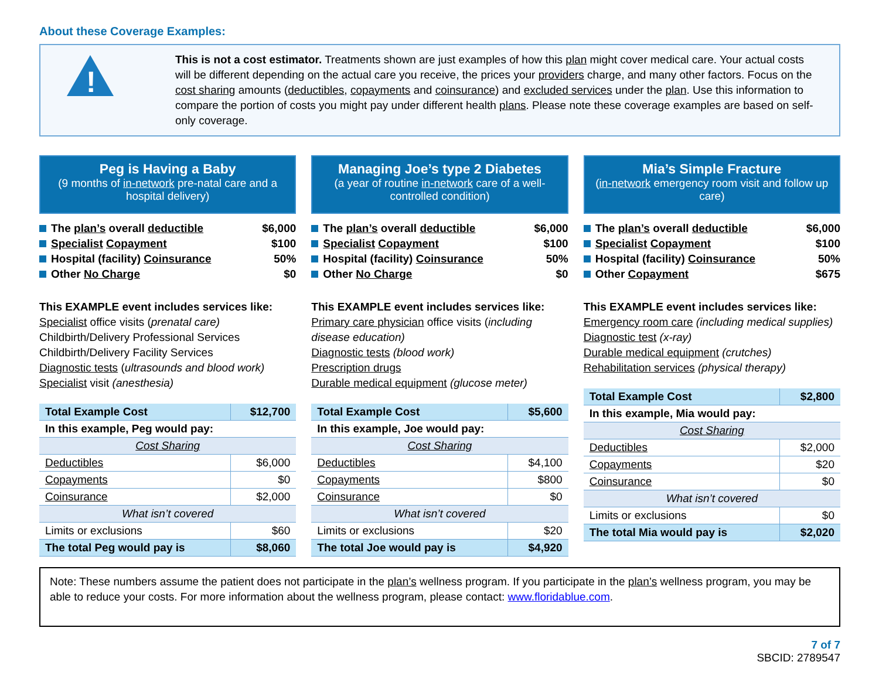About these Coverage Examples:
!
This is not a cost estimator. Treatments shown are just examples of how this plan might cover medical care. Your actual costs will be different depending on the actual care you receive, the prices your providers charge, and many other factors. Focus on the cost sharing amounts (deductibles, copayments and coinsurance) and excluded services under the plan. Use this information to compare the portion of costs you might pay under different health plans. Please note these coverage examples are based on self-only coverage.
Peg is Having a Baby
(9 months of in-network pre-natal care and a hospital delivery)
The plan’s overall deductible $6,000
Specialist Copayment $100
Hospital (facility) Coinsurance 50%
Other No Charge $0
This EXAMPLE event includes services like:
Specialist office visits (prenatal care)
Childbirth/Delivery Professional Services
Childbirth/Delivery Facility Services
Diagnostic tests (ultrasounds and blood work)
Specialist visit (anesthesia)
| Total Example Cost | $12,700 |
| In this example, Peg would pay: | |
| Cost Sharing | |
| Deductibles | $6,000 |
| Copayments | $0 |
| Coinsurance | $2,000 |
| What isn’t covered | |
| Limits or exclusions | $60 |
| The total Peg would pay is | $8,060 |
Managing Joe’s type 2 Diabetes
(a year of routine in-network care of a well-controlled condition)
The plan’s overall deductible $6,000
Specialist Copayment $100
Hospital (facility) Coinsurance 50%
Other No Charge $0
This EXAMPLE event includes services like:
Primary care physician office visits (including disease education)
Diagnostic tests (blood work)
Prescription drugs
Durable medical equipment (glucose meter)
| Total Example Cost | $5,600 |
| In this example, Joe would pay: | |
| Cost Sharing | |
| Deductibles | $4,100 |
| Copayments | $800 |
| Coinsurance | $0 |
| What isn’t covered | |
| Limits or exclusions | $20 |
| The total Joe would pay is | $4,920 |
Mia’s Simple Fracture
(in-network emergency room visit and follow up care)
The plan’s overall deductible $6,000
Specialist Copayment $100
Hospital (facility) Coinsurance 50%
Other Copayment $675
This EXAMPLE event includes services like:
Emergency room care (including medical supplies)
Diagnostic test (x-ray)
Durable medical equipment (crutches)
Rehabilitation services (physical therapy)
| Total Example Cost | $2,800 |
| In this example, Mia would pay: | |
| Cost Sharing | |
| Deductibles | $2,000 |
| Copayments | $20 |
| Coinsurance | $0 |
| What isn’t covered | |
| Limits or exclusions | $0 |
| The total Mia would pay is | $2,020 |
Note: These numbers assume the patient does not participate in the plan’s wellness program. If you participate in the plan’s wellness program, you may be able to reduce your costs. For more information about the wellness program, please contact: www.floridablue.com.
7 of 7
SBCID: 2789547